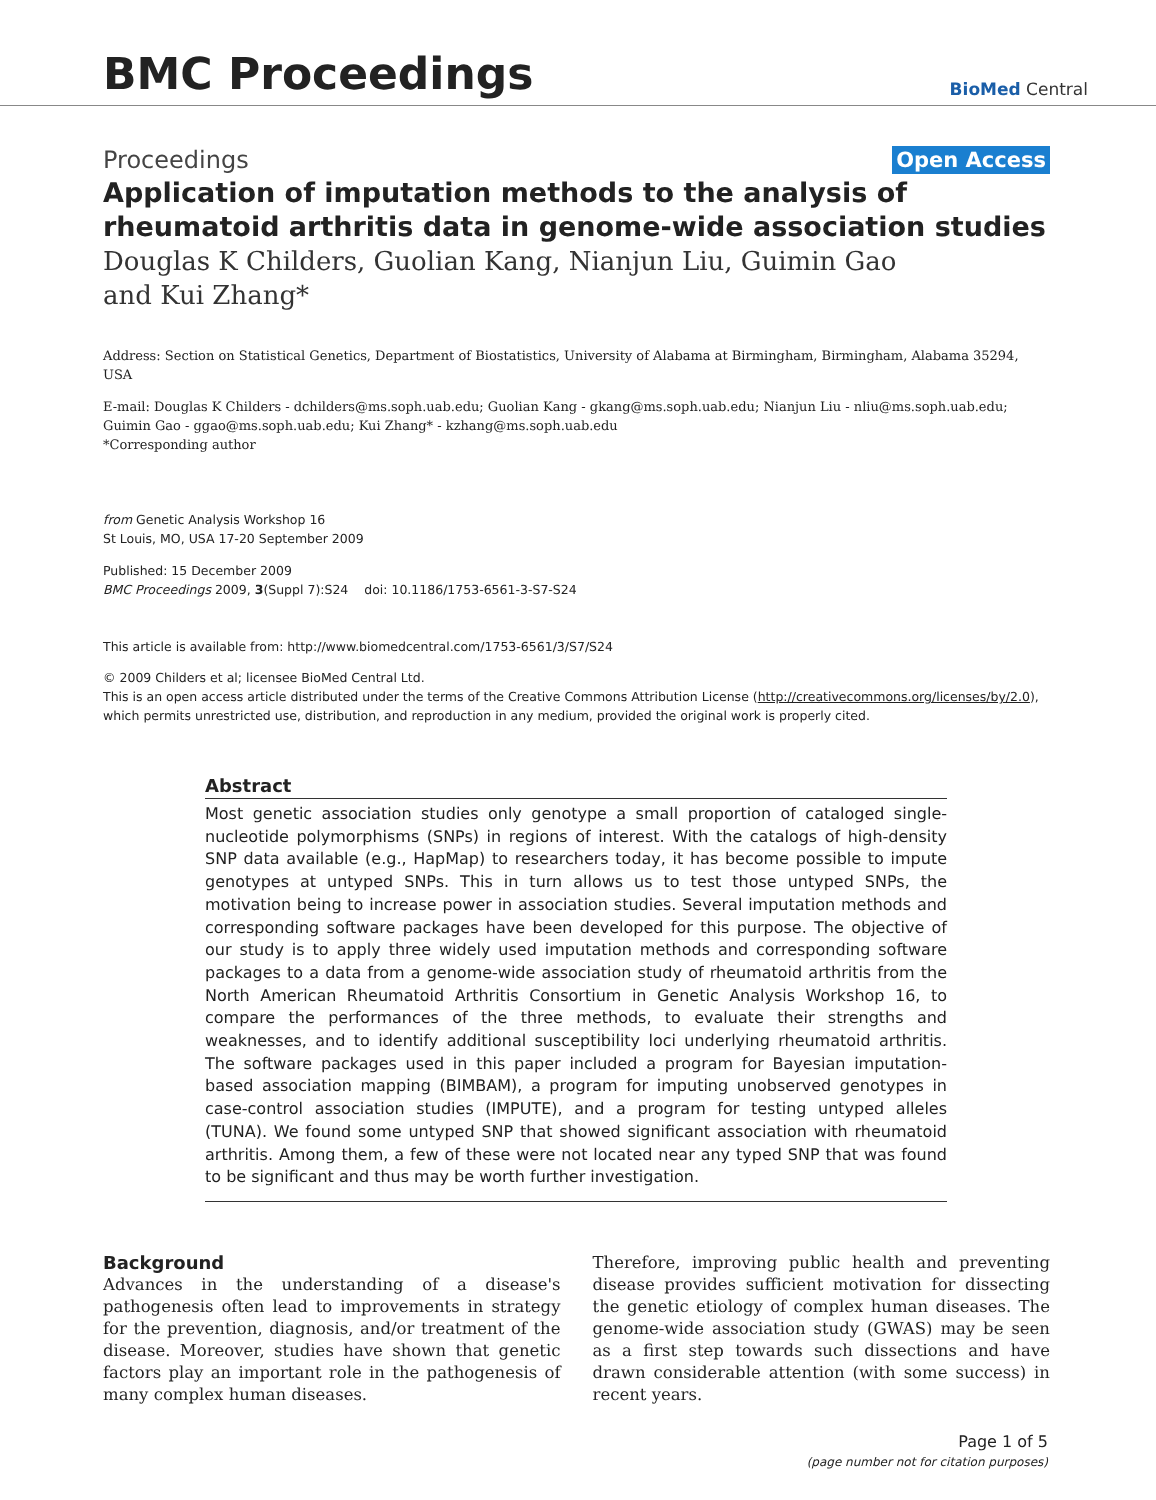BMC Proceedings
BioMed Central
Proceedings Open Access
Application of imputation methods to the analysis of rheumatoid arthritis data in genome-wide association studies
Douglas K Childers, Guolian Kang, Nianjun Liu, Guimin Gao
and Kui Zhang*
Address: Section on Statistical Genetics, Department of Biostatistics, University of Alabama at Birmingham, Birmingham, Alabama 35294, USA
E-mail: Douglas K Childers - dchilders@ms.soph.uab.edu; Guolian Kang - gkang@ms.soph.uab.edu; Nianjun Liu - nliu@ms.soph.uab.edu; Guimin Gao - ggao@ms.soph.uab.edu; Kui Zhang* - kzhang@ms.soph.uab.edu
*Corresponding author
from Genetic Analysis Workshop 16
St Louis, MO, USA 17-20 September 2009
Published: 15 December 2009
BMC Proceedings 2009, 3(Suppl 7):S24 doi: 10.1186/1753-6561-3-S7-S24
This article is available from: http://www.biomedcentral.com/1753-6561/3/S7/S24
© 2009 Childers et al; licensee BioMed Central Ltd.
This is an open access article distributed under the terms of the Creative Commons Attribution License (http://creativecommons.org/licenses/by/2.0), which permits unrestricted use, distribution, and reproduction in any medium, provided the original work is properly cited.
Abstract
Most genetic association studies only genotype a small proportion of cataloged single-nucleotide polymorphisms (SNPs) in regions of interest. With the catalogs of high-density SNP data available (e.g., HapMap) to researchers today, it has become possible to impute genotypes at untyped SNPs. This in turn allows us to test those untyped SNPs, the motivation being to increase power in association studies. Several imputation methods and corresponding software packages have been developed for this purpose. The objective of our study is to apply three widely used imputation methods and corresponding software packages to a data from a genome-wide association study of rheumatoid arthritis from the North American Rheumatoid Arthritis Consortium in Genetic Analysis Workshop 16, to compare the performances of the three methods, to evaluate their strengths and weaknesses, and to identify additional susceptibility loci underlying rheumatoid arthritis. The software packages used in this paper included a program for Bayesian imputation-based association mapping (BIMBAM), a program for imputing unobserved genotypes in case-control association studies (IMPUTE), and a program for testing untyped alleles (TUNA). We found some untyped SNP that showed significant association with rheumatoid arthritis. Among them, a few of these were not located near any typed SNP that was found to be significant and thus may be worth further investigation.
Background
Advances in the understanding of a disease's pathogenesis often lead to improvements in strategy for the prevention, diagnosis, and/or treatment of the disease. Moreover, studies have shown that genetic factors play an important role in the pathogenesis of many complex human diseases.
Therefore, improving public health and preventing disease provides sufficient motivation for dissecting the genetic etiology of complex human diseases. The genome-wide association study (GWAS) may be seen as a first step towards such dissections and have drawn considerable attention (with some success) in recent years.
Page 1 of 5
(page number not for citation purposes)